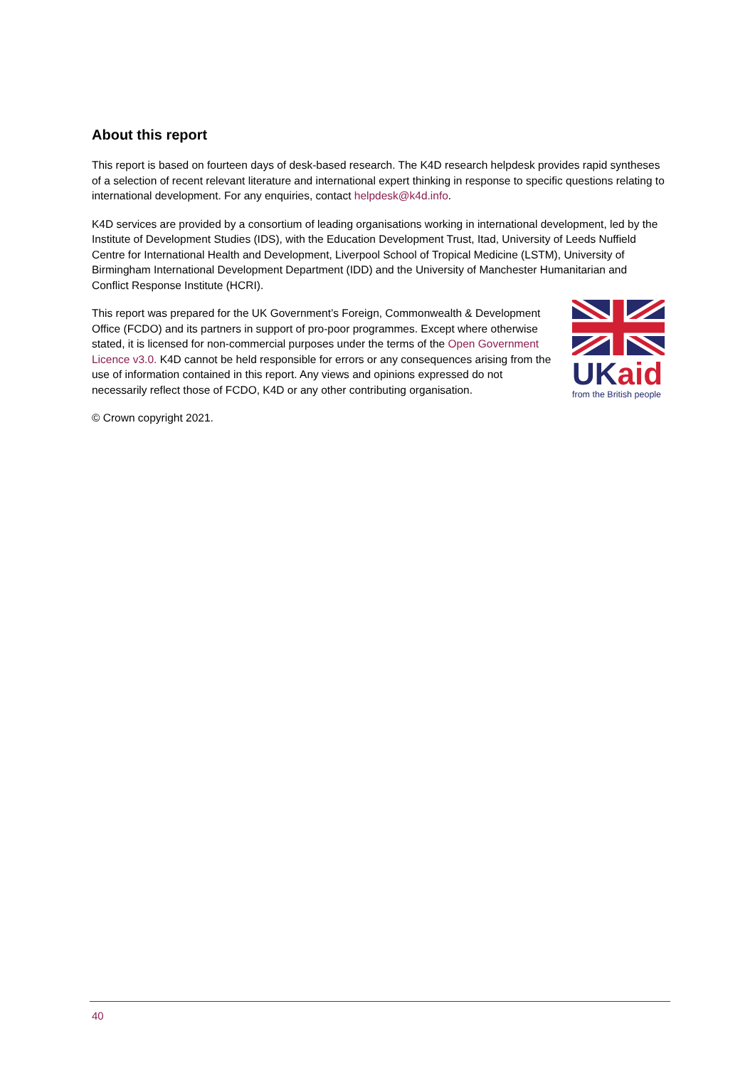About this report
This report is based on fourteen days of desk-based research. The K4D research helpdesk provides rapid syntheses of a selection of recent relevant literature and international expert thinking in response to specific questions relating to international development. For any enquiries, contact helpdesk@k4d.info.
K4D services are provided by a consortium of leading organisations working in international development, led by the Institute of Development Studies (IDS), with the Education Development Trust, Itad, University of Leeds Nuffield Centre for International Health and Development, Liverpool School of Tropical Medicine (LSTM), University of Birmingham International Development Department (IDD) and the University of Manchester Humanitarian and Conflict Response Institute (HCRI).
This report was prepared for the UK Government’s Foreign, Commonwealth & Development Office (FCDO) and its partners in support of pro-poor programmes. Except where otherwise stated, it is licensed for non-commercial purposes under the terms of the Open Government Licence v3.0. K4D cannot be held responsible for errors or any consequences arising from the use of information contained in this report. Any views and opinions expressed do not necessarily reflect those of FCDO, K4D or any other contributing organisation.
UK aid
from the British people
© Crown copyright 2021.
40